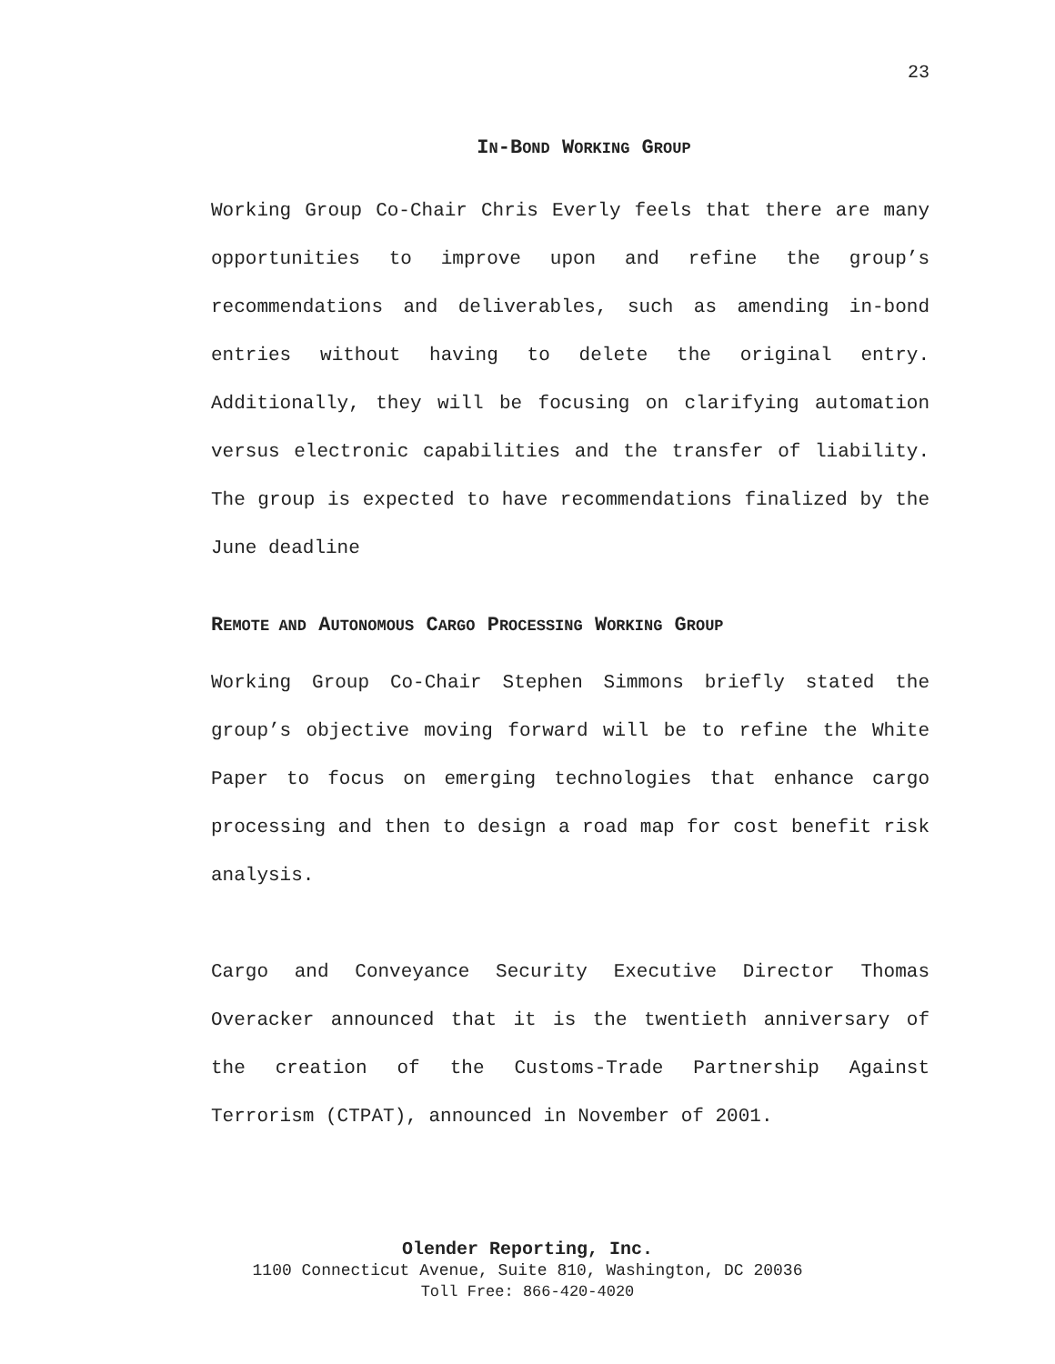23
IN-BOND WORKING GROUP
Working Group Co-Chair Chris Everly feels that there are many opportunities to improve upon and refine the group’s recommendations and deliverables, such as amending in-bond entries without having to delete the original entry. Additionally, they will be focusing on clarifying automation versus electronic capabilities and the transfer of liability. The group is expected to have recommendations finalized by the June deadline
REMOTE AND AUTONOMOUS CARGO PROCESSING WORKING GROUP
Working Group Co-Chair Stephen Simmons briefly stated the group’s objective moving forward will be to refine the White Paper to focus on emerging technologies that enhance cargo processing and then to design a road map for cost benefit risk analysis.
Cargo and Conveyance Security Executive Director Thomas Overacker announced that it is the twentieth anniversary of the creation of the Customs-Trade Partnership Against Terrorism (CTPAT), announced in November of 2001.
Olender Reporting, Inc.
1100 Connecticut Avenue, Suite 810, Washington, DC 20036
Toll Free: 866-420-4020